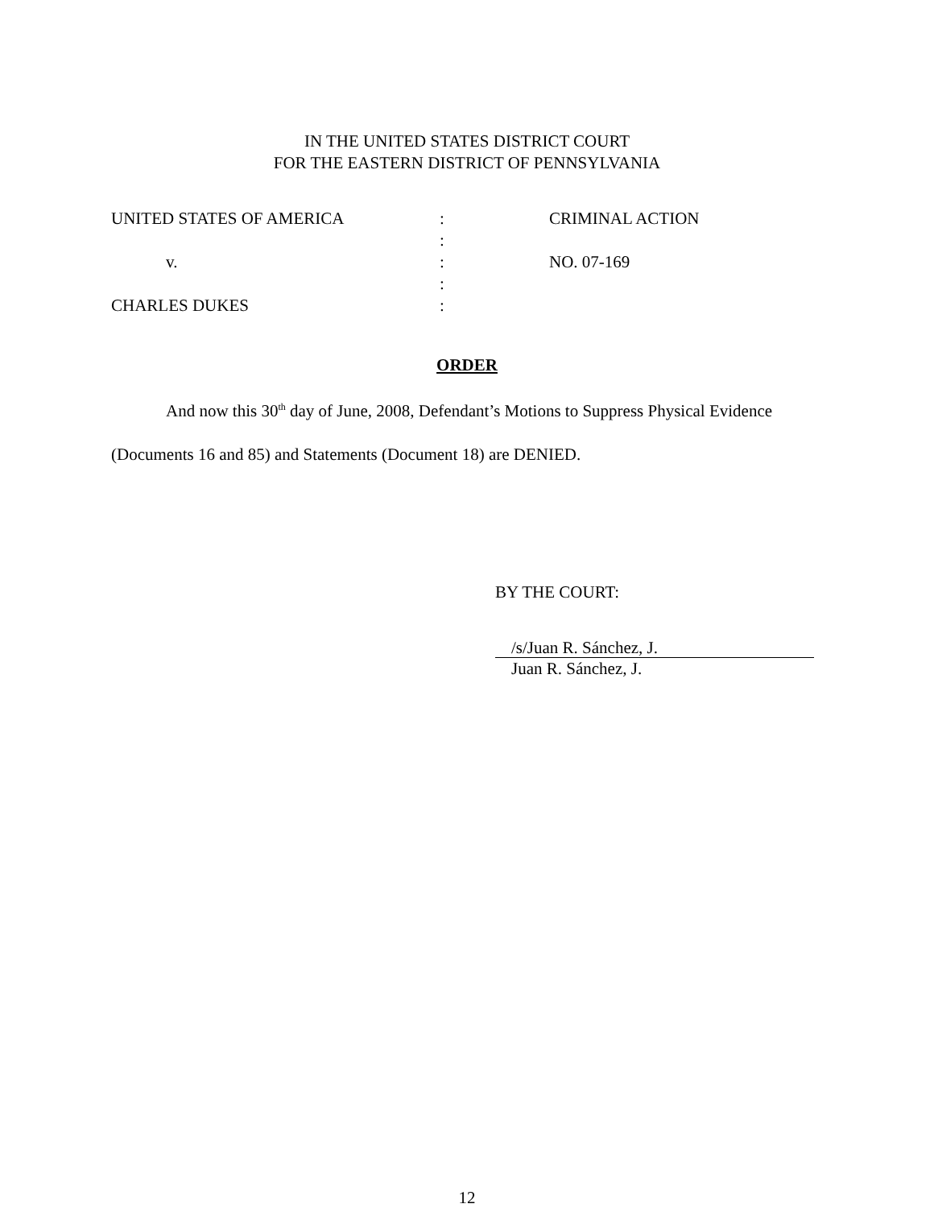IN THE UNITED STATES DISTRICT COURT
FOR THE EASTERN DISTRICT OF PENNSYLVANIA
UNITED STATES OF AMERICA
:
CRIMINAL ACTION
:
v.
:
NO. 07-169
:
CHARLES DUKES
:
ORDER
And now this 30<sup>th</sup> day of June, 2008, Defendant’s Motions to Suppress Physical Evidence (Documents 16 and 85) and Statements (Document 18) are DENIED.
BY THE COURT:
/s/Juan R. Sánchez, J.
Juan R. Sánchez, J.
12